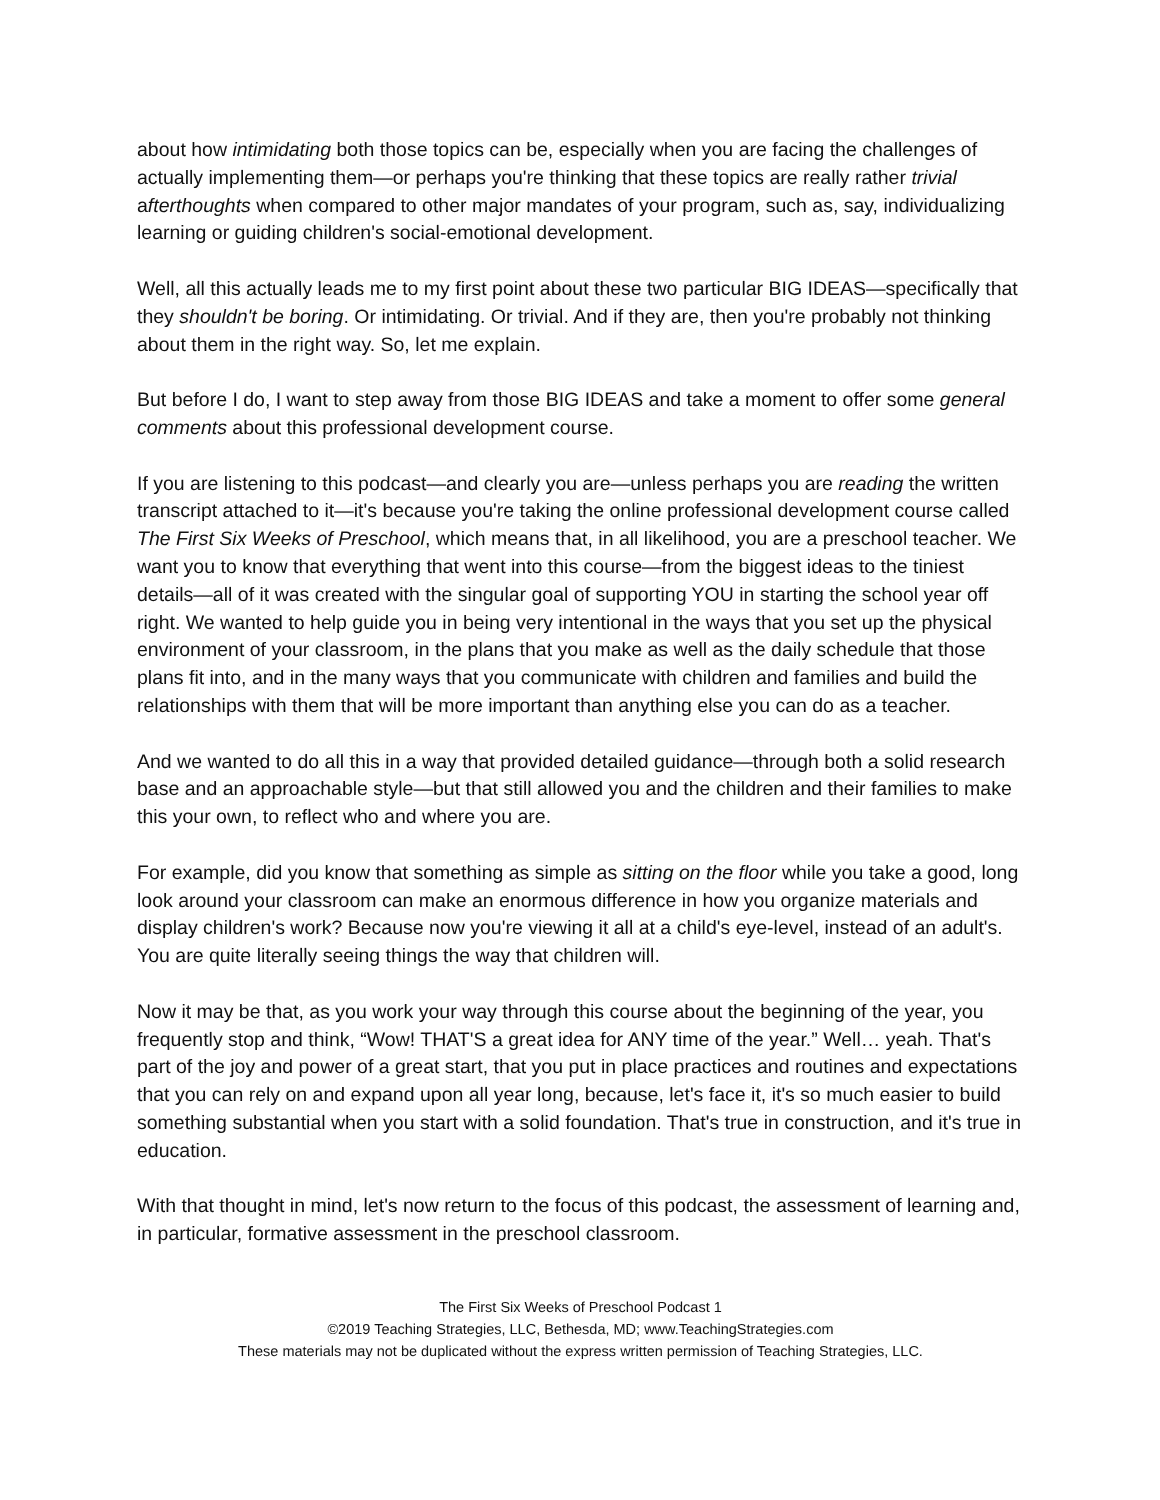about how intimidating both those topics can be, especially when you are facing the challenges of actually implementing them—or perhaps you're thinking that these topics are really rather trivial afterthoughts when compared to other major mandates of your program, such as, say, individualizing learning or guiding children's social-emotional development.
Well, all this actually leads me to my first point about these two particular BIG IDEAS—specifically that they shouldn't be boring. Or intimidating. Or trivial. And if they are, then you're probably not thinking about them in the right way. So, let me explain.
But before I do, I want to step away from those BIG IDEAS and take a moment to offer some general comments about this professional development course.
If you are listening to this podcast—and clearly you are—unless perhaps you are reading the written transcript attached to it—it's because you're taking the online professional development course called The First Six Weeks of Preschool, which means that, in all likelihood, you are a preschool teacher. We want you to know that everything that went into this course—from the biggest ideas to the tiniest details—all of it was created with the singular goal of supporting YOU in starting the school year off right. We wanted to help guide you in being very intentional in the ways that you set up the physical environment of your classroom, in the plans that you make as well as the daily schedule that those plans fit into, and in the many ways that you communicate with children and families and build the relationships with them that will be more important than anything else you can do as a teacher.
And we wanted to do all this in a way that provided detailed guidance—through both a solid research base and an approachable style—but that still allowed you and the children and their families to make this your own, to reflect who and where you are.
For example, did you know that something as simple as sitting on the floor while you take a good, long look around your classroom can make an enormous difference in how you organize materials and display children's work? Because now you're viewing it all at a child's eye-level, instead of an adult's. You are quite literally seeing things the way that children will.
Now it may be that, as you work your way through this course about the beginning of the year, you frequently stop and think, “Wow! THAT'S a great idea for ANY time of the year.” Well… yeah. That's part of the joy and power of a great start, that you put in place practices and routines and expectations that you can rely on and expand upon all year long, because, let's face it, it's so much easier to build something substantial when you start with a solid foundation. That's true in construction, and it's true in education.
With that thought in mind, let's now return to the focus of this podcast, the assessment of learning and, in particular, formative assessment in the preschool classroom.
The First Six Weeks of Preschool Podcast 1
©2019 Teaching Strategies, LLC, Bethesda, MD; www.TeachingStrategies.com
These materials may not be duplicated without the express written permission of Teaching Strategies, LLC.